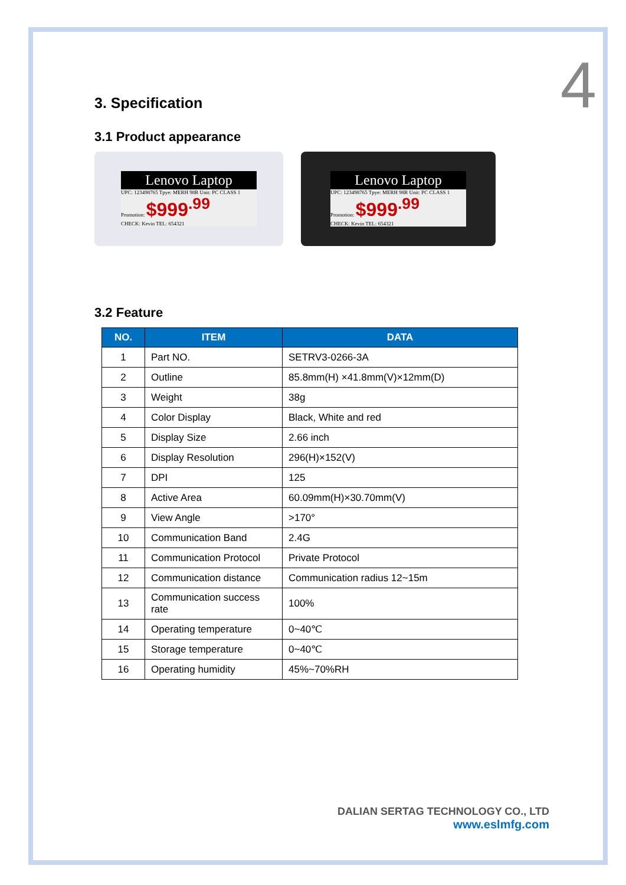4
3. Specification
3.1 Product appearance
Lenovo Laptop
UPC: 123498765 Tpye: MERH 98R Unit: PC CLASS 1 Promotion: $999<sup>.99</sup>
CHECK: Kevin TEL: 654321
Lenovo Laptop
UPC: 123498765 Tpye: MERH 98R Unit: PC CLASS 1 Promotion: $999<sup>.99</sup>
CHECK: Kevin TEL: 654321
3.2 Feature
| NO. | ITEM | DATA |
| --- | --- | --- |
| 1 | Part NO. | SETRV3-0266-3A |
| 2 | Outline | 85.8mm(H) ×41.8mm(V)×12mm(D) |
| 3 | Weight | 38g |
| 4 | Color Display | Black, White and red |
| 5 | Display Size | 2.66 inch |
| 6 | Display Resolution | 296(H)×152(V) |
| 7 | DPI | 125 |
| 8 | Active Area | 60.09mm(H)×30.70mm(V) |
| 9 | View Angle | >170° |
| 10 | Communication Band | 2.4G |
| 11 | Communication Protocol | Private Protocol |
| 12 | Communication distance | Communication radius 12~15m |
| 13 | Communication success rate | 100% |
| 14 | Operating temperature | 0~40℃ |
| 15 | Storage temperature | 0~40℃ |
| 16 | Operating humidity | 45%~70%RH |
DALIAN SERTAG TECHNOLOGY CO., LTD
www.eslmfg.com